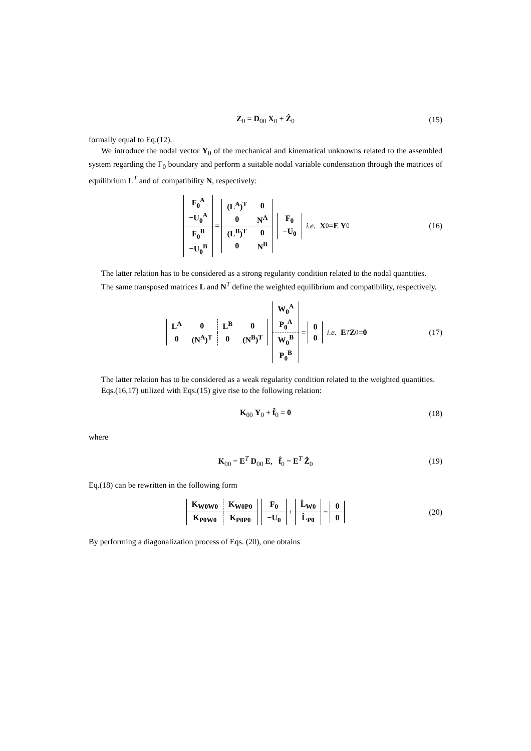Z<sub>0</sub> = D<sub>00</sub> X<sub>0</sub> + Ẑ<sub>0</sub> (15)
formally equal to Eq.(12).
We introduce the nodal vector Y<sub>0</sub> of the mechanical and kinematical unknowns related to the assembled system regarding the Γ<sub>0</sub> boundary and perform a suitable nodal variable condensation through the matrices of equilibrium L<sup>T</sup> and of compatibility N, respectively:
| F<sub>0</sub><sup>A</sup> |
| −U<sub>0</sub><sup>A</sup> |
| F<sub>0</sub><sup>B</sup> |
| −U<sub>0</sub><sup>B</sup> |
=
| (L<sup>A</sup>)<sup>T</sup> | 0 |
| 0 | N<sup>A</sup> |
| (L<sup>B</sup>)<sup>T</sup> | 0 |
| 0 | N<sup>B</sup> |
| F<sub>0</sub> |
| −U<sub>0</sub> |
i.e. X<sub>0</sub> = E Y<sub>0</sub> (16)
The latter relation has to be considered as a strong regularity condition related to the nodal quantities.
The same transposed matrices L and N<sup>T</sup> define the weighted equilibrium and compatibility, respectively.
| L<sup>A</sup> | 0 | L<sup>B</sup> | 0 |
| 0 | (N<sup>A</sup>)<sup>T</sup> | 0 | (N<sup>B</sup>)<sup>T</sup> |
| W<sub>0</sub><sup>A</sup> |
| P<sub>0</sub><sup>A</sup> |
| W<sub>0</sub><sup>B</sup> |
| P<sub>0</sub><sup>B</sup> |
=
| 0 |
| 0 |
i.e. E<sup>T</sup> Z<sub>0</sub> = 0 (17)
The latter relation has to be considered as a weak regularity condition related to the weighted quantities.
Eqs.(16,17) utilized with Eqs.(15) give rise to the following relation:
K<sub>00</sub> Y<sub>0</sub> + f̂<sub>0</sub> = 0 (18)
where
K<sub>00</sub> = E<sup>T</sup> D<sub>00</sub> E, f̂<sub>0</sub> = E<sup>T</sup> Ẑ<sub>0</sub> (19)
Eq.(18) can be rewritten in the following form
| K<sub>W0W0</sub> | K<sub>W0P0</sub> |
| K<sub>P0W0</sub> | K<sub>P0P0</sub> |
| F<sub>0</sub> |
| −U<sub>0</sub> |
+
| L̂<sub>W0</sub> |
| L̂<sub>P0</sub> |
=
| 0 |
| 0 |
(20)
By performing a diagonalization process of Eqs. (20), one obtains